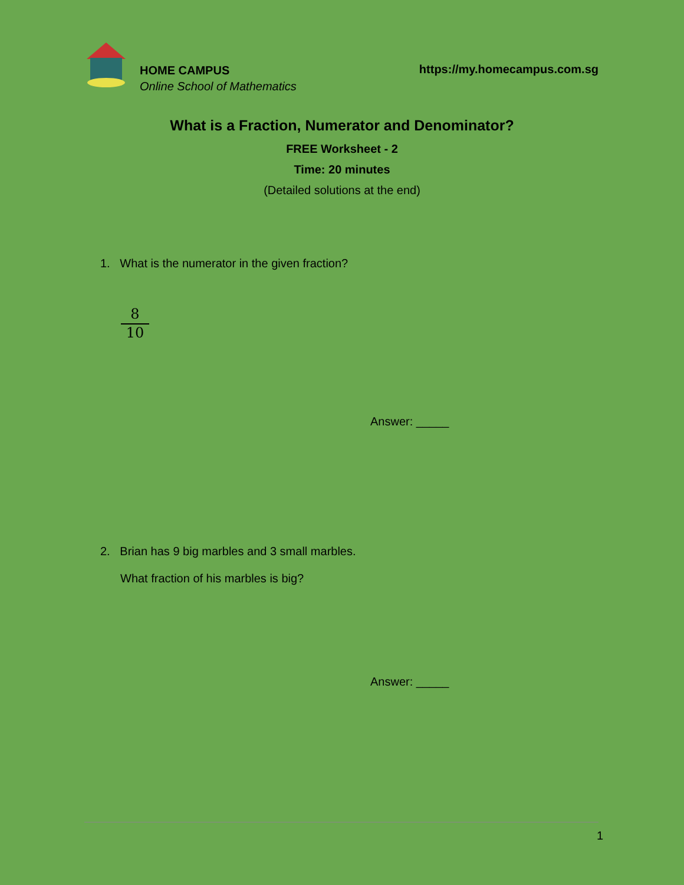HOME CAMPUS
Online School of Mathematics
https://my.homecampus.com.sg
What is a Fraction, Numerator and Denominator?
FREE Worksheet - 2
Time: 20 minutes
(Detailed solutions at the end)
1. What is the numerator in the given fraction?
8
10
Answer: _____
2. Brian has 9 big marbles and 3 small marbles.
What fraction of his marbles is big?
Answer: _____
1